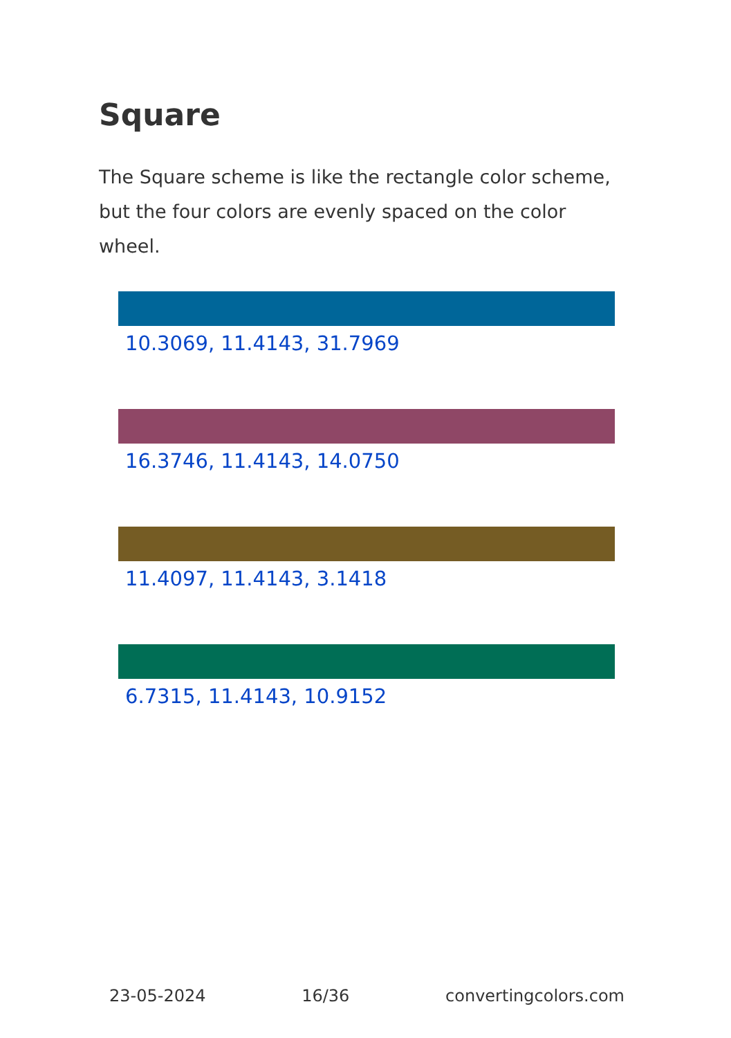Square
The Square scheme is like the rectangle color scheme, but the four colors are evenly spaced on the color wheel.
10.3069, 11.4143, 31.7969
16.3746, 11.4143, 14.0750
11.4097, 11.4143, 3.1418
6.7315, 11.4143, 10.9152
23-05-2024 16/36 convertingcolors.com